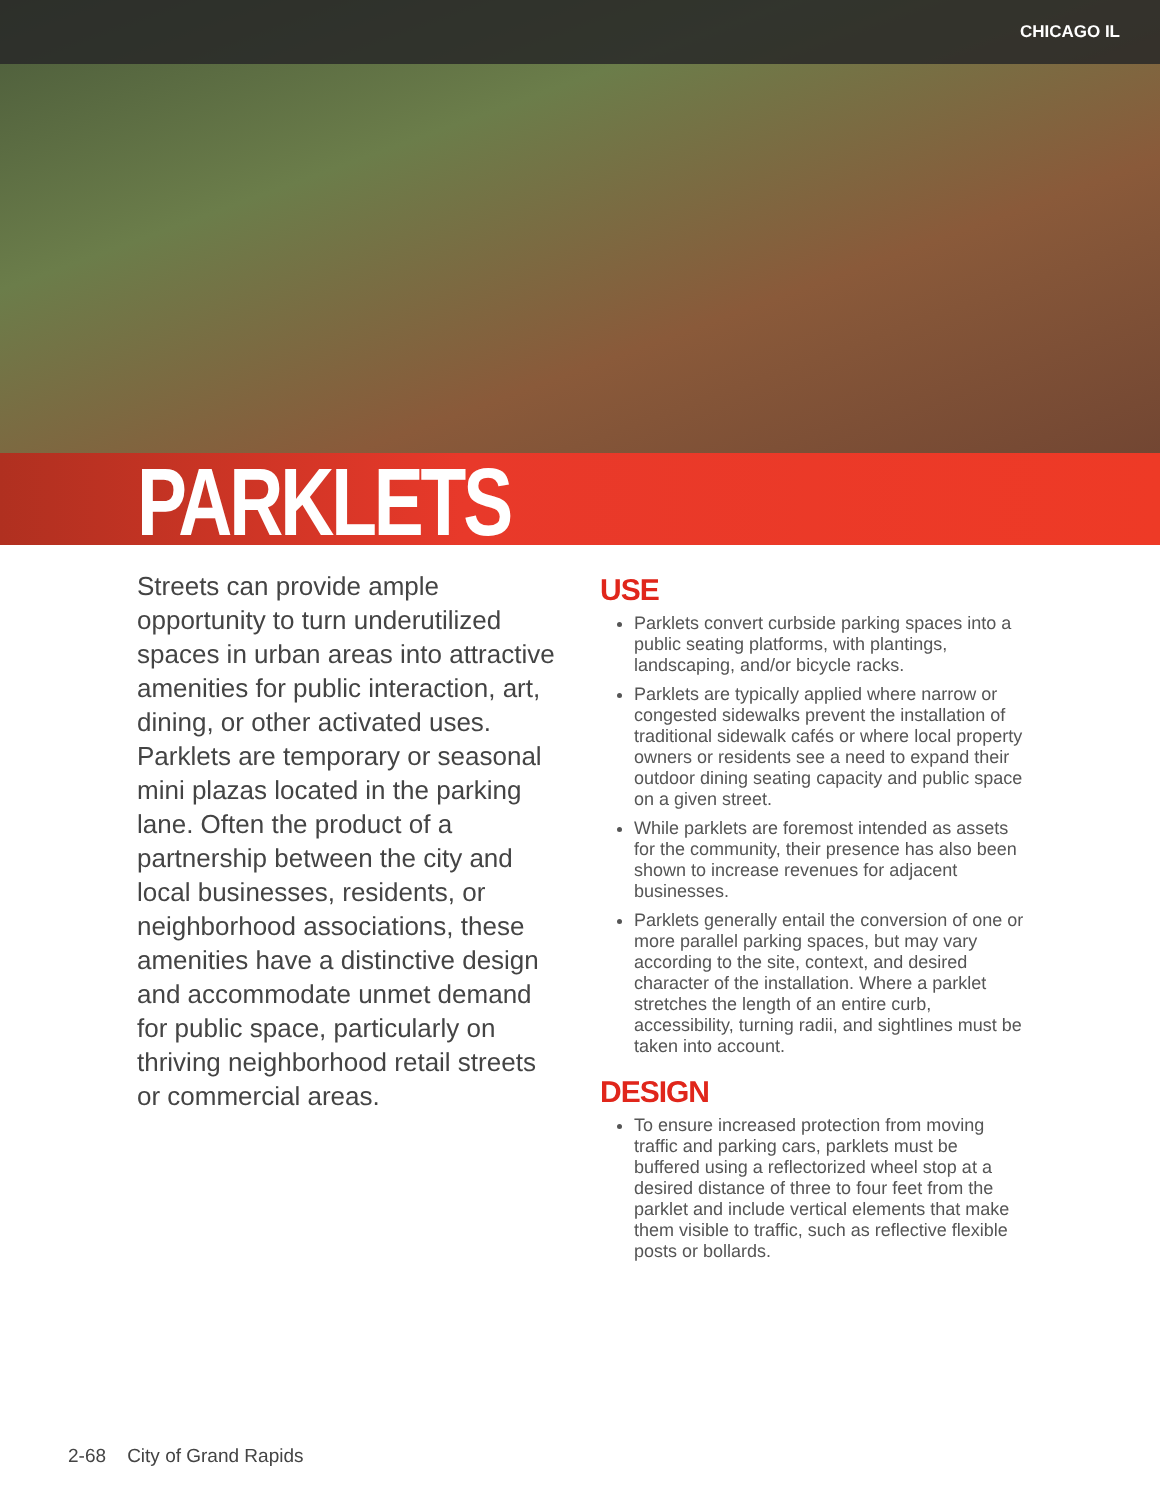CHICAGO IL
PARKLETS
Streets can provide ample opportunity to turn underutilized spaces in urban areas into attractive amenities for public interaction, art, dining, or other activated uses. Parklets are temporary or seasonal mini plazas located in the parking lane. Often the product of a partnership between the city and local businesses, residents, or neighborhood associations, these amenities have a distinctive design and accommodate unmet demand for public space, particularly on thriving neighborhood retail streets or commercial areas.
USE
Parklets convert curbside parking spaces into a public seating platforms, with plantings, landscaping, and/or bicycle racks.
Parklets are typically applied where narrow or congested sidewalks prevent the installation of traditional sidewalk cafés or where local property owners or residents see a need to expand their outdoor dining seating capacity and public space on a given street.
While parklets are foremost intended as assets for the community, their presence has also been shown to increase revenues for adjacent businesses.
Parklets generally entail the conversion of one or more parallel parking spaces, but may vary according to the site, context, and desired character of the installation. Where a parklet stretches the length of an entire curb, accessibility, turning radii, and sightlines must be taken into account.
DESIGN
To ensure increased protection from moving traffic and parking cars, parklets must be buffered using a reflectorized wheel stop at a desired distance of three to four feet from the parklet and include vertical elements that make them visible to traffic, such as reflective flexible posts or bollards.
2-68 City of Grand Rapids